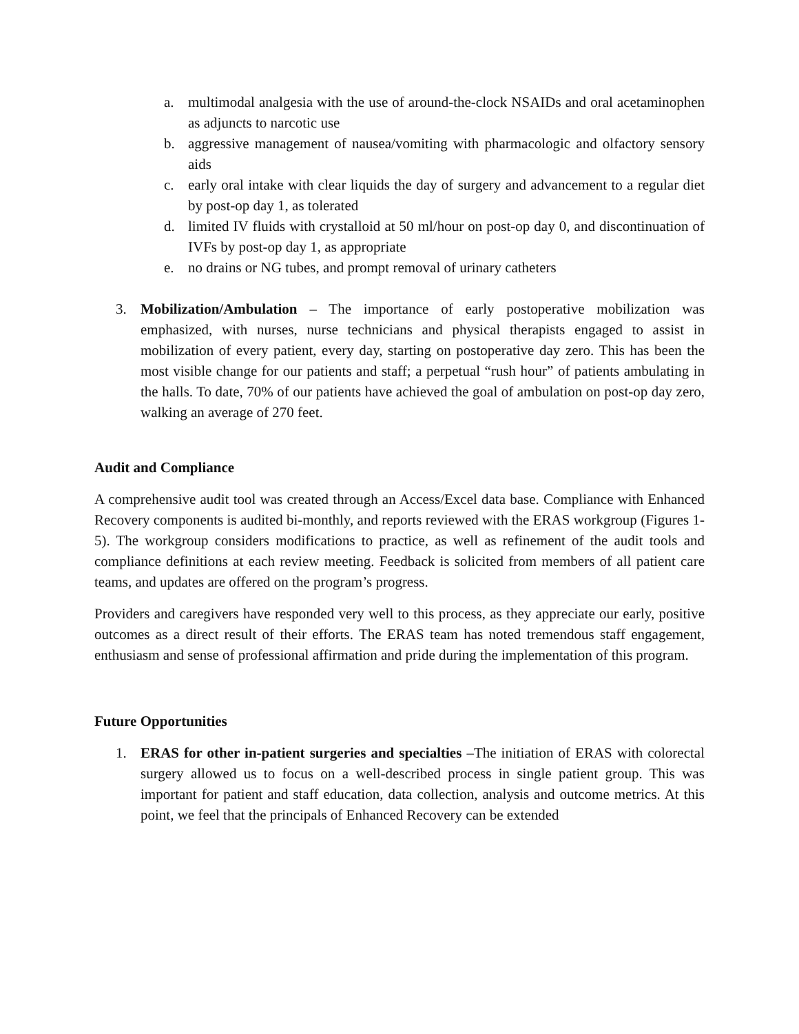a. multimodal analgesia with the use of around-the-clock NSAIDs and oral acetaminophen as adjuncts to narcotic use
b. aggressive management of nausea/vomiting with pharmacologic and olfactory sensory aids
c. early oral intake with clear liquids the day of surgery and advancement to a regular diet by post-op day 1, as tolerated
d. limited IV fluids with crystalloid at 50 ml/hour on post-op day 0, and discontinuation of IVFs by post-op day 1, as appropriate
e. no drains or NG tubes, and prompt removal of urinary catheters
3. Mobilization/Ambulation – The importance of early postoperative mobilization was emphasized, with nurses, nurse technicians and physical therapists engaged to assist in mobilization of every patient, every day, starting on postoperative day zero. This has been the most visible change for our patients and staff; a perpetual “rush hour” of patients ambulating in the halls. To date, 70% of our patients have achieved the goal of ambulation on post-op day zero, walking an average of 270 feet.
Audit and Compliance
A comprehensive audit tool was created through an Access/Excel data base. Compliance with Enhanced Recovery components is audited bi-monthly, and reports reviewed with the ERAS workgroup (Figures 1-5). The workgroup considers modifications to practice, as well as refinement of the audit tools and compliance definitions at each review meeting. Feedback is solicited from members of all patient care teams, and updates are offered on the program’s progress.
Providers and caregivers have responded very well to this process, as they appreciate our early, positive outcomes as a direct result of their efforts. The ERAS team has noted tremendous staff engagement, enthusiasm and sense of professional affirmation and pride during the implementation of this program.
Future Opportunities
1. ERAS for other in-patient surgeries and specialties –The initiation of ERAS with colorectal surgery allowed us to focus on a well-described process in single patient group. This was important for patient and staff education, data collection, analysis and outcome metrics. At this point, we feel that the principals of Enhanced Recovery can be extended